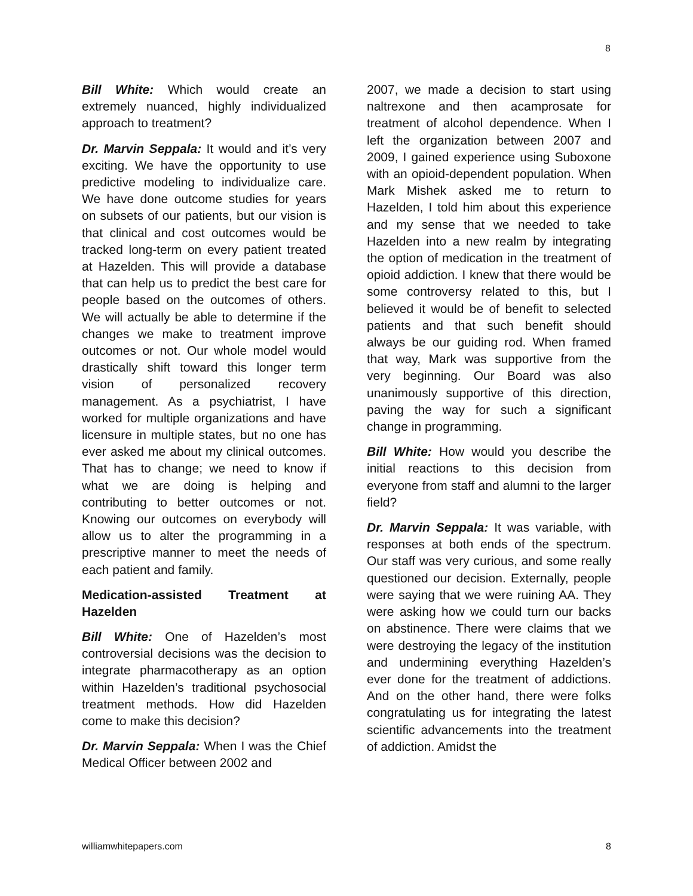8
Bill White: Which would create an extremely nuanced, highly individualized approach to treatment?
Dr. Marvin Seppala: It would and it’s very exciting. We have the opportunity to use predictive modeling to individualize care. We have done outcome studies for years on subsets of our patients, but our vision is that clinical and cost outcomes would be tracked long-term on every patient treated at Hazelden. This will provide a database that can help us to predict the best care for people based on the outcomes of others. We will actually be able to determine if the changes we make to treatment improve outcomes or not. Our whole model would drastically shift toward this longer term vision of personalized recovery management. As a psychiatrist, I have worked for multiple organizations and have licensure in multiple states, but no one has ever asked me about my clinical outcomes. That has to change; we need to know if what we are doing is helping and contributing to better outcomes or not. Knowing our outcomes on everybody will allow us to alter the programming in a prescriptive manner to meet the needs of each patient and family.
Medication-assisted Treatment at Hazelden
Bill White: One of Hazelden’s most controversial decisions was the decision to integrate pharmacotherapy as an option within Hazelden’s traditional psychosocial treatment methods. How did Hazelden come to make this decision?
Dr. Marvin Seppala: When I was the Chief Medical Officer between 2002 and
2007, we made a decision to start using naltrexone and then acamprosate for treatment of alcohol dependence. When I left the organization between 2007 and 2009, I gained experience using Suboxone with an opioid-dependent population. When Mark Mishek asked me to return to Hazelden, I told him about this experience and my sense that we needed to take Hazelden into a new realm by integrating the option of medication in the treatment of opioid addiction. I knew that there would be some controversy related to this, but I believed it would be of benefit to selected patients and that such benefit should always be our guiding rod. When framed that way, Mark was supportive from the very beginning. Our Board was also unanimously supportive of this direction, paving the way for such a significant change in programming.
Bill White: How would you describe the initial reactions to this decision from everyone from staff and alumni to the larger field?
Dr. Marvin Seppala: It was variable, with responses at both ends of the spectrum. Our staff was very curious, and some really questioned our decision. Externally, people were saying that we were ruining AA. They were asking how we could turn our backs on abstinence. There were claims that we were destroying the legacy of the institution and undermining everything Hazelden’s ever done for the treatment of addictions. And on the other hand, there were folks congratulating us for integrating the latest scientific advancements into the treatment of addiction. Amidst the
williamwhitepapers.com 8